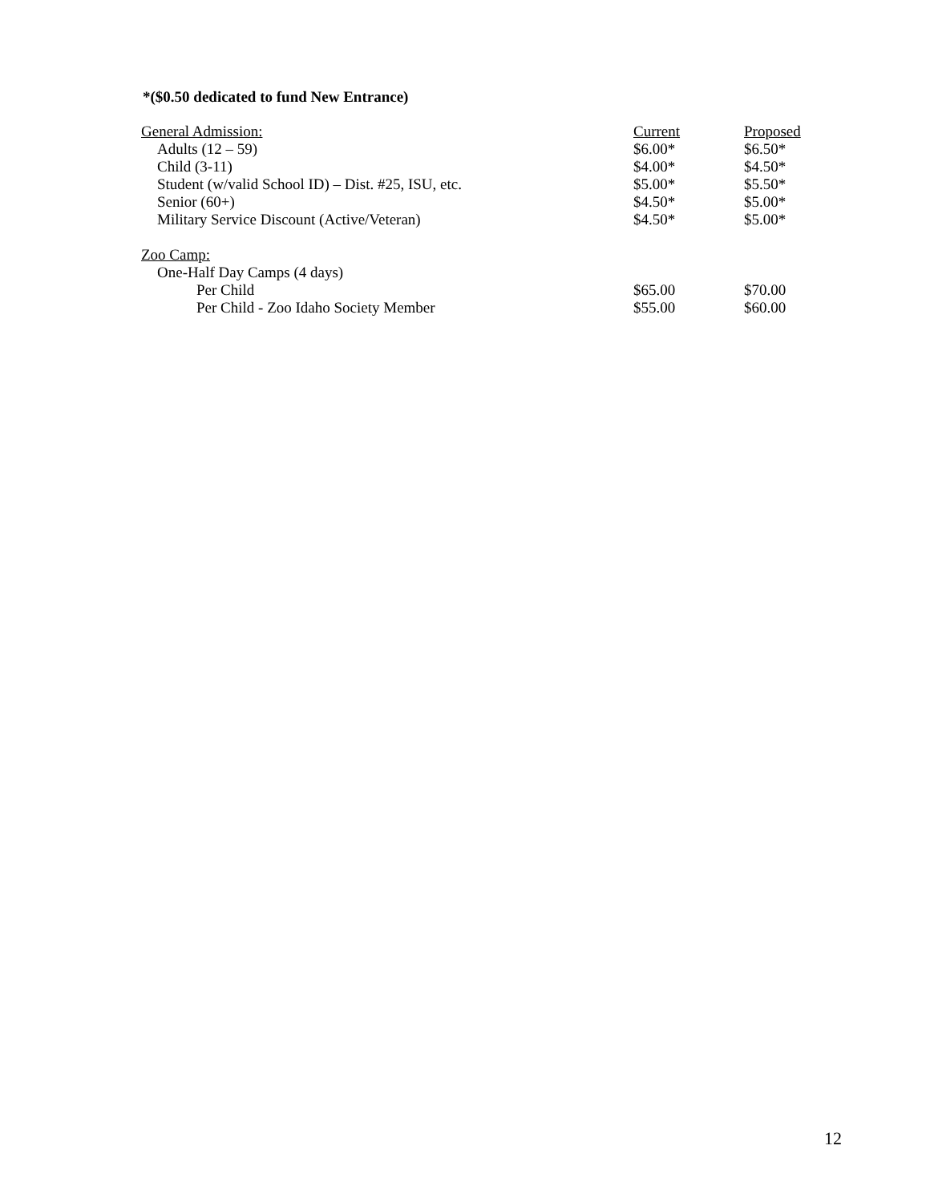*($0.50 dedicated to fund New Entrance)
| General Admission: | Current | Proposed |
| Adults (12 – 59) | $6.00* | $6.50* |
| Child (3-11) | $4.00* | $4.50* |
| Student (w/valid School ID) – Dist. #25, ISU, etc. | $5.00* | $5.50* |
| Senior (60+) | $4.50* | $5.00* |
| Military Service Discount (Active/Veteran) | $4.50* | $5.00* |
| Zoo Camp: | | |
| One-Half Day Camps (4 days) | | |
| Per Child | $65.00 | $70.00 |
| Per Child - Zoo Idaho Society Member | $55.00 | $60.00 |
12